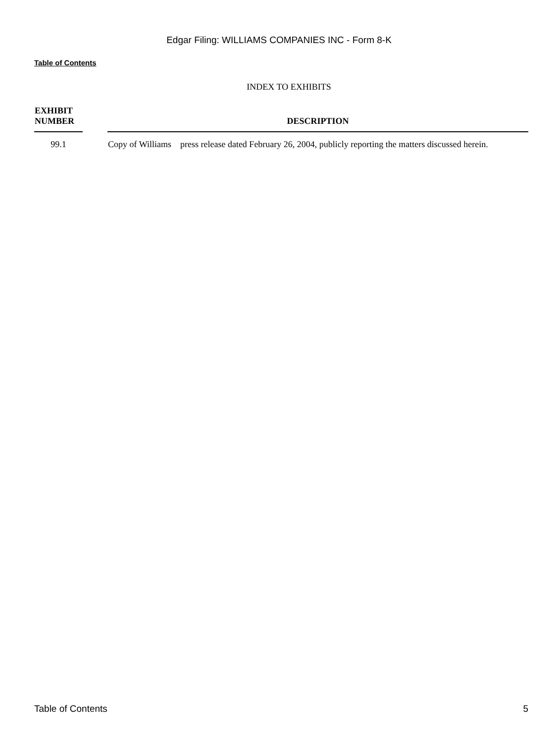Edgar Filing: WILLIAMS COMPANIES INC - Form 8-K
Table of Contents
INDEX TO EXHIBITS
| EXHIBIT NUMBER | | DESCRIPTION |
| --- | --- | --- |
| 99.1 | | Copy of Williams press release dated February 26, 2004, publicly reporting the matters discussed herein. |
Table of Contents 5